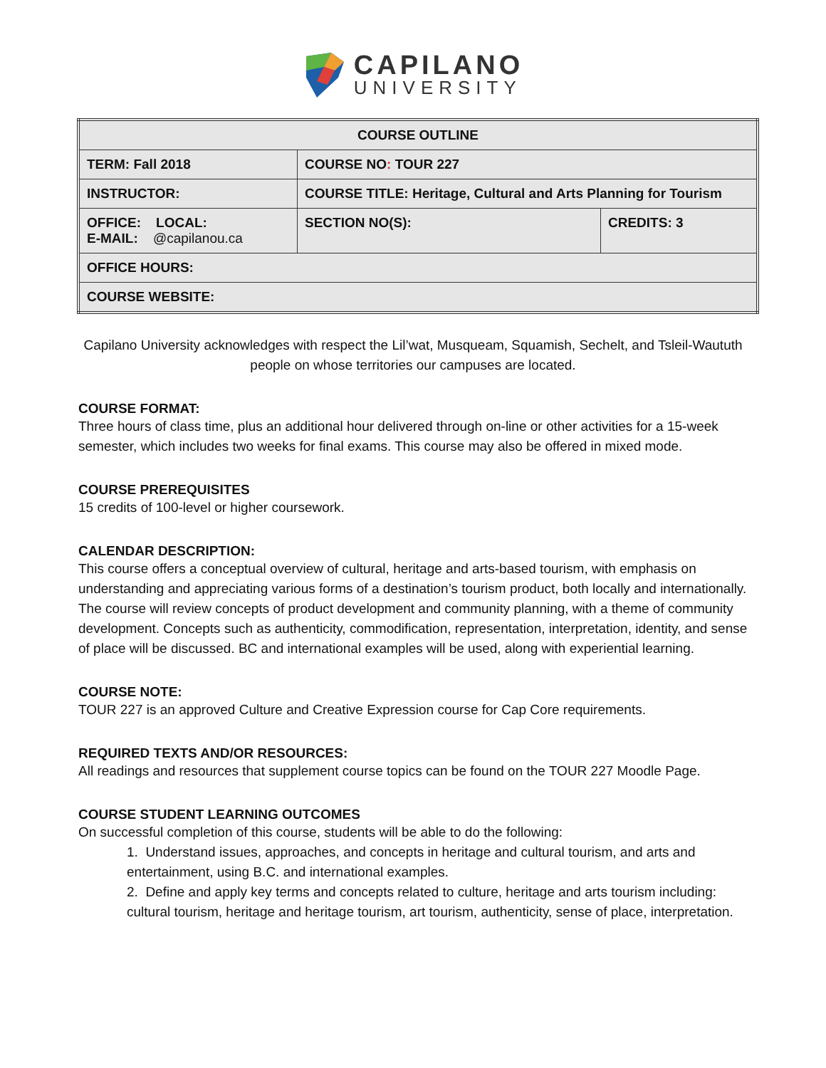CAPILANO
UNIVERSITY
| COURSE OUTLINE | | |
| TERM: Fall 2018 | COURSE NO : TOUR 227 | |
| INSTRUCTOR: | COURSE TITLE: Heritage, Cultural and Arts Planning for Tourism | |
| OFFICE: LOCAL: E-MAIL: @capilanou.ca | SECTION NO(S): | CREDITS: 3 |
| OFFICE HOURS: | | |
| COURSE WEBSITE: | | |
Capilano University acknowledges with respect the Lil’wat, Musqueam, Squamish, Sechelt, and Tsleil-Waututh people on whose territories our campuses are located.
COURSE FORMAT:
Three hours of class time, plus an additional hour delivered through on-line or other activities for a 15-week semester, which includes two weeks for final exams. This course may also be offered in mixed mode.
COURSE PREREQUISITES
15 credits of 100-level or higher coursework.
CALENDAR DESCRIPTION:
This course offers a conceptual overview of cultural, heritage and arts-based tourism, with emphasis on understanding and appreciating various forms of a destination’s tourism product, both locally and internationally. The course will review concepts of product development and community planning, with a theme of community development. Concepts such as authenticity, commodification, representation, interpretation, identity, and sense of place will be discussed. BC and international examples will be used, along with experiential learning.
COURSE NOTE:
TOUR 227 is an approved Culture and Creative Expression course for Cap Core requirements.
REQUIRED TEXTS AND/OR RESOURCES:
All readings and resources that supplement course topics can be found on the TOUR 227 Moodle Page.
COURSE STUDENT LEARNING OUTCOMES
On successful completion of this course, students will be able to do the following:
1. Understand issues, approaches, and concepts in heritage and cultural tourism, and arts and entertainment, using B.C. and international examples.
2. Define and apply key terms and concepts related to culture, heritage and arts tourism including: cultural tourism, heritage and heritage tourism, art tourism, authenticity, sense of place, interpretation.